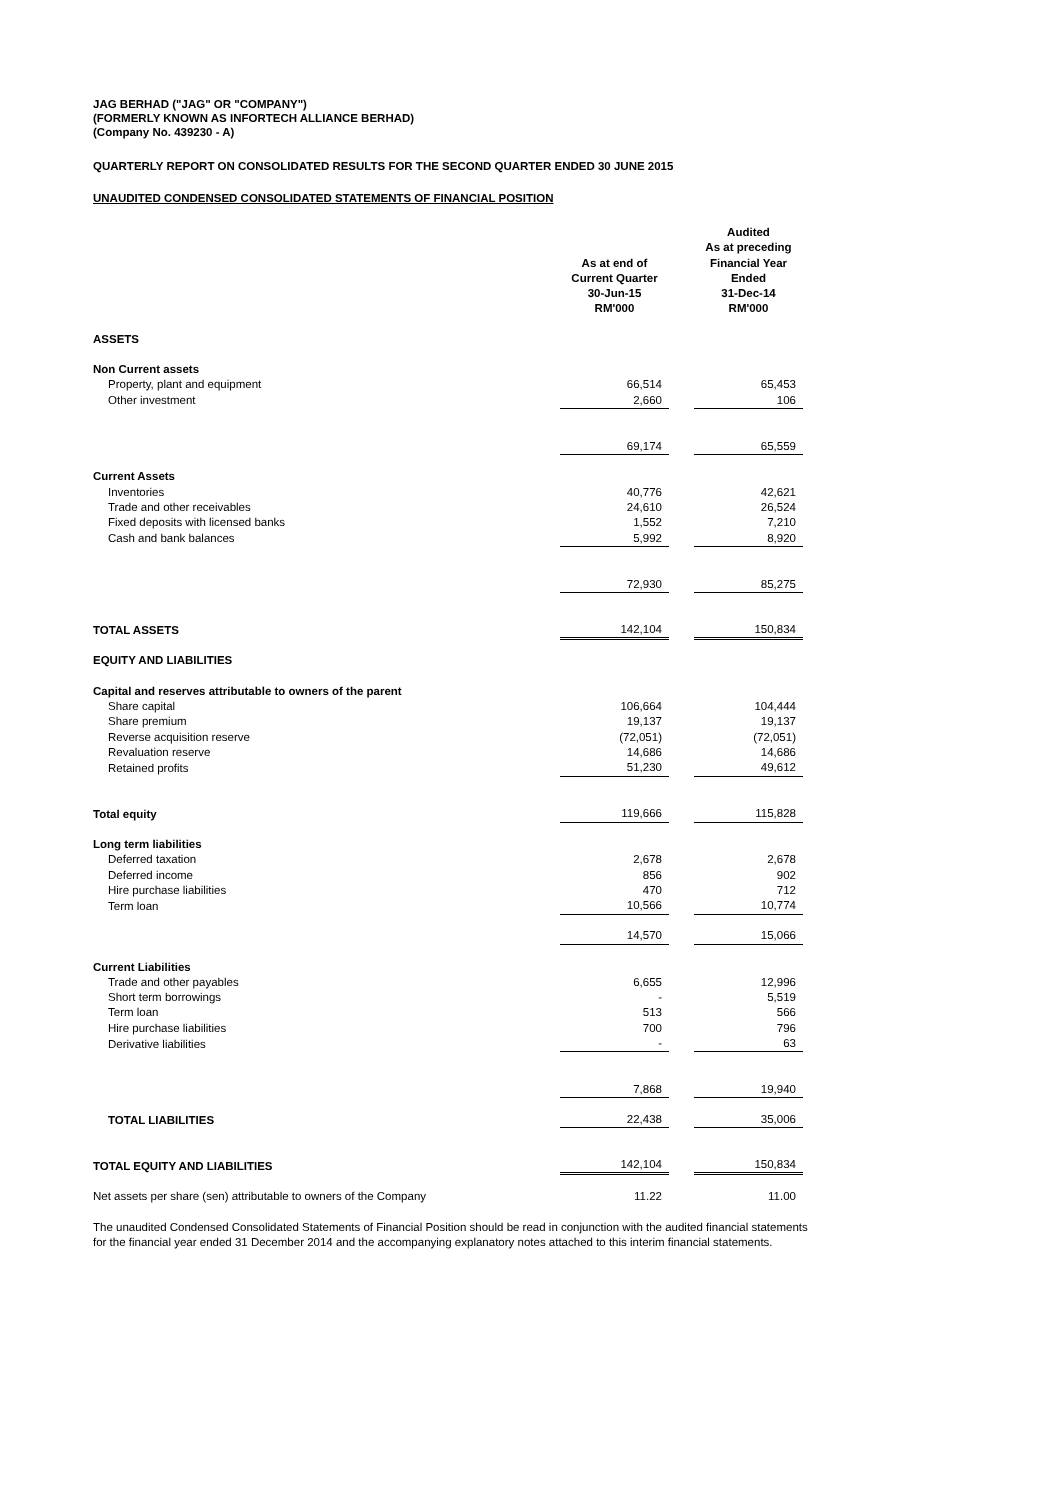JAG BERHAD ("JAG" OR "COMPANY")
(FORMERLY KNOWN AS INFORTECH ALLIANCE BERHAD)
(Company No. 439230 - A)
QUARTERLY REPORT ON CONSOLIDATED RESULTS FOR THE SECOND QUARTER ENDED 30 JUNE 2015
UNAUDITED CONDENSED CONSOLIDATED STATEMENTS OF FINANCIAL POSITION
| | As at end of Current Quarter 30-Jun-15 RM'000 | | Audited As at preceding Financial Year Ended 31-Dec-14 RM'000 |
| --- | --- | --- | --- |
| ASSETS | | | |
| Non Current assets | | | |
| Property, plant and equipment | 66,514 | | 65,453 |
| Other investment | 2,660 | | 106 |
| | 69,174 | | 65,559 |
| Current Assets | | | |
| Inventories | 40,776 | | 42,621 |
| Trade and other receivables | 24,610 | | 26,524 |
| Fixed deposits with licensed banks | 1,552 | | 7,210 |
| Cash and bank balances | 5,992 | | 8,920 |
| | 72,930 | | 85,275 |
| TOTAL ASSETS | 142,104 | | 150,834 |
| EQUITY AND LIABILITIES | | | |
| Capital and reserves attributable to owners of the parent | | | |
| Share capital | 106,664 | | 104,444 |
| Share premium | 19,137 | | 19,137 |
| Reverse acquisition reserve | (72,051) | | (72,051) |
| Revaluation reserve | 14,686 | | 14,686 |
| Retained profits | 51,230 | | 49,612 |
| Total equity | 119,666 | | 115,828 |
| Long term liabilities | | | |
| Deferred taxation | 2,678 | | 2,678 |
| Deferred income | 856 | | 902 |
| Hire purchase liabilities | 470 | | 712 |
| Term loan | 10,566 | | 10,774 |
| | 14,570 | | 15,066 |
| Current Liabilities | | | |
| Trade and other payables | 6,655 | | 12,996 |
| Short term borrowings | - | | 5,519 |
| Term loan | 513 | | 566 |
| Hire purchase liabilities | 700 | | 796 |
| Derivative liabilities | - | | 63 |
| | 7,868 | | 19,940 |
| TOTAL LIABILITIES | 22,438 | | 35,006 |
| TOTAL EQUITY AND LIABILITIES | 142,104 | | 150,834 |
| Net assets per share (sen) attributable to owners of the Company | 11.22 | | 11.00 |
The unaudited Condensed Consolidated Statements of Financial Position should be read in conjunction with the audited financial statements for the financial year ended 31 December 2014 and the accompanying explanatory notes attached to this interim financial statements.